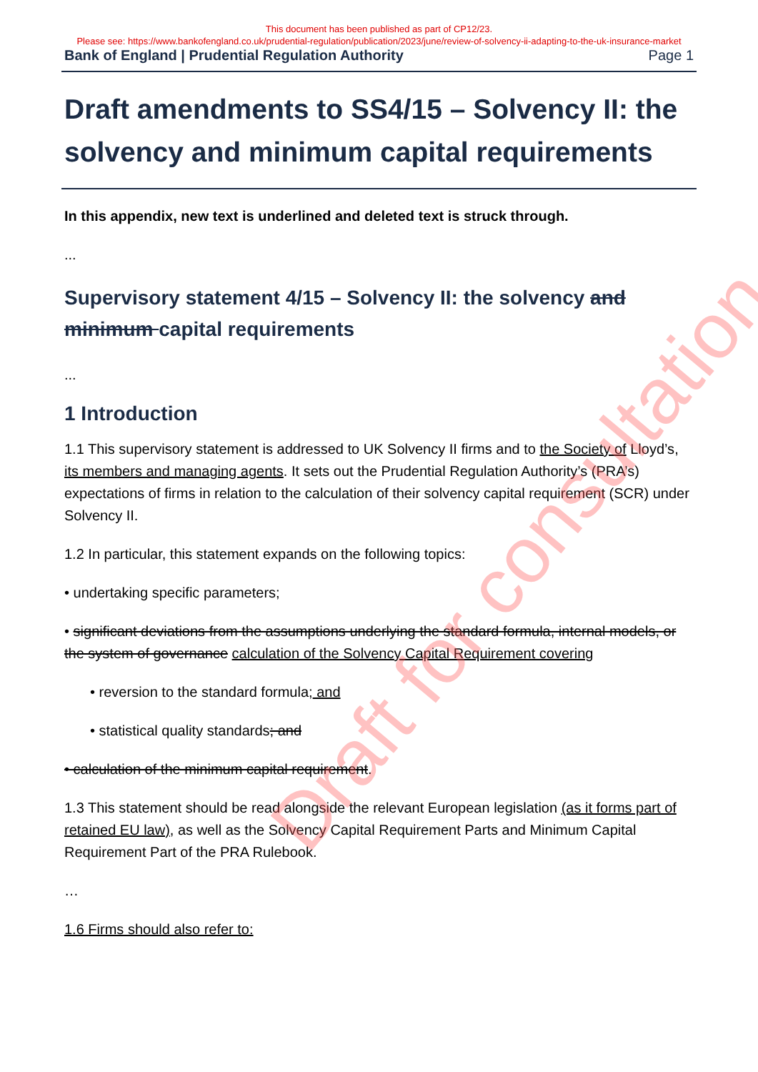This document has been published as part of CP12/23.
Please see: https://www.bankofengland.co.uk/prudential-regulation/publication/2023/june/review-of-solvency-ii-adapting-to-the-uk-insurance-market
Bank of England | Prudential Regulation Authority Page 1
Draft amendments to SS4/15 – Solvency II: the solvency and minimum capital requirements
In this appendix, new text is underlined and deleted text is struck through.
...
Supervisory statement 4/15 – Solvency II: the solvency and minimum capital requirements
...
1 Introduction
1.1 This supervisory statement is addressed to UK Solvency II firms and to the Society of Lloyd’s, its members and managing agents. It sets out the Prudential Regulation Authority’s (PRA’s) expectations of firms in relation to the calculation of their solvency capital requirement (SCR) under Solvency II.
1.2 In particular, this statement expands on the following topics:
• undertaking specific parameters;
• significant deviations from the assumptions underlying the standard formula, internal models, or the system of governance calculation of the Solvency Capital Requirement covering
• reversion to the standard formula; and
• statistical quality standards; and
• calculation of the minimum capital requirement.
1.3 This statement should be read alongside the relevant European legislation (as it forms part of retained EU law), as well as the Solvency Capital Requirement Parts and Minimum Capital Requirement Part of the PRA Rulebook.
…
1.6 Firms should also refer to:
Draft for consultation